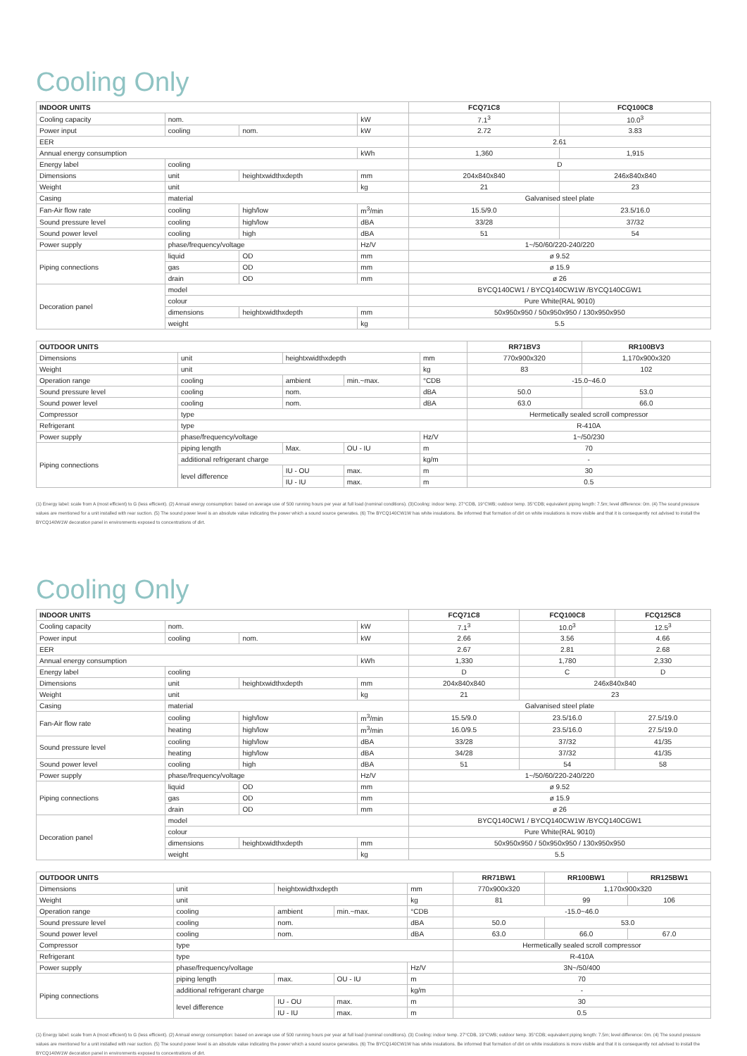Cooling Only
| INDOOR UNITS | | | | FCQ71C8 | FCQ100C8 |
| --- | --- | --- | --- | --- | --- |
| Cooling capacity | nom. | | kW | 7.1<sup>3</sup> | 10.0<sup>3</sup> |
| Power input | cooling | nom. | kW | 2.72 | 3.83 |
| EER | | | | 2.61 | |
| Annual energy consumption | | | kWh | 1,360 | 1,915 |
| Energy label | cooling | | | D | |
| Dimensions | unit | heightxwidthxdepth | mm | 204x840x840 | 246x840x840 |
| Weight | unit | | kg | 21 | 23 |
| Casing | material | | | Galvanised steel plate | |
| Fan-Air flow rate | cooling | high/low | m<sup>3</sup>/min | 15.5/9.0 | 23.5/16.0 |
| Sound pressure level | cooling | high/low | dBA | 33/28 | 37/32 |
| Sound power level | cooling | high | dBA | 51 | 54 |
| Power supply | phase/frequency/voltage | | Hz/V | 1~/50/60/220-240/220 | |
| Piping connections | liquid | OD | mm | ø 9.52 | |
| | gas | OD | mm | ø 15.9 | |
| | drain | OD | mm | ø 26 | |
| Decoration panel | model | | | BYCQ140CW1 / BYCQ140CW1W /BYCQ140CGW1 | |
| | colour | | | Pure White(RAL 9010) | |
| | dimensions | heightxwidthxdepth | mm | 50x950x950 / 50x950x950 / 130x950x950 | |
| | weight | | kg | 5.5 | |
| OUTDOOR UNITS | | | | | RR71BV3 | RR100BV3 |
| --- | --- | --- | --- | --- | --- | --- |
| Dimensions | unit | heightxwidthxdepth | | mm | 770x900x320 | 1,170x900x320 |
| Weight | unit | | | kg | 83 | 102 |
| Operation range | cooling | ambient | min.~max. | °CDB | -15.0~46.0 | |
| Sound pressure level | cooling | nom. | | dBA | 50.0 | 53.0 |
| Sound power level | cooling | nom. | | dBA | 63.0 | 66.0 |
| Compressor | type | | | | Hermetically sealed scroll compressor | |
| Refrigerant | type | | | | R-410A | |
| Power supply | phase/frequency/voltage | | | Hz/V | 1~/50/230 | |
| Piping connections | piping length | Max. | OU - IU | m | 70 | |
| | additional refrigerant charge | | | kg/m | - | |
| | level difference | IU - OU | max. | m | 30 | |
| | | IU - IU | max. | m | 0.5 | |
(1) Energy label: scale from A (most efficient) to G (less efficient). (2) Annual energy consumption: based on average use of 500 running hours per year at full load (nominal conditions). (3)Cooling: indoor temp. 27°CDB, 19°CWB; outdoor temp. 35°CDB; equivalent piping length: 7.5m; level difference: 0m. (4) The sound pressure values are mentioned for a unit installed with rear suction. (5) The sound power level is an absolute value indicating the power which a sound source generates. (6) The BYCQ140CW1W has white insulations. Be informed that formation of dirt on white insulations is more visible and that it is consequently not advised to install the BYCQ140W1W decoration panel in environments exposed to concentrations of dirt.
Cooling Only
| INDOOR UNITS | | | | FCQ71C8 | FCQ100C8 | FCQ125C8 |
| --- | --- | --- | --- | --- | --- | --- |
| Cooling capacity | nom. | | kW | 7.1<sup>3</sup> | 10.0<sup>3</sup> | 12.5<sup>3</sup> |
| Power input | cooling | nom. | kW | 2.66 | 3.56 | 4.66 |
| EER | | | | 2.67 | 2.81 | 2.68 |
| Annual energy consumption | | | kWh | 1,330 | 1,780 | 2,330 |
| Energy label | cooling | | | D | C | D |
| Dimensions | unit | heightxwidthxdepth | mm | 204x840x840 | 246x840x840 | |
| Weight | unit | | kg | 21 | 23 | |
| Casing | material | | | Galvanised steel plate | | |
| Fan-Air flow rate | cooling | high/low | m<sup>3</sup>/min | 15.5/9.0 | 23.5/16.0 | 27.5/19.0 |
| | heating | high/low | m<sup>3</sup>/min | 16.0/9.5 | 23.5/16.0 | 27.5/19.0 |
| Sound pressure level | cooling | high/low | dBA | 33/28 | 37/32 | 41/35 |
| | heating | high/low | dBA | 34/28 | 37/32 | 41/35 |
| Sound power level | cooling | high | dBA | 51 | 54 | 58 |
| Power supply | phase/frequency/voltage | | Hz/V | 1~/50/60/220-240/220 | | |
| Piping connections | liquid | OD | mm | ø 9.52 | | |
| | gas | OD | mm | ø 15.9 | | |
| | drain | OD | mm | ø 26 | | |
| Decoration panel | model | | | BYCQ140CW1 / BYCQ140CW1W /BYCQ140CGW1 | | |
| | colour | | | Pure White(RAL 9010) | | |
| | dimensions | heightxwidthxdepth | mm | 50x950x950 / 50x950x950 / 130x950x950 | | |
| | weight | | kg | 5.5 | | |
| OUTDOOR UNITS | | | | | RR71BW1 | RR100BW1 | RR125BW1 |
| --- | --- | --- | --- | --- | --- | --- | --- |
| Dimensions | unit | heightxwidthxdepth | | mm | 770x900x320 | 1,170x900x320 | |
| Weight | unit | | | kg | 81 | 99 | 106 |
| Operation range | cooling | ambient | min.~max. | °CDB | -15.0~46.0 | | |
| Sound pressure level | cooling | nom. | | dBA | 50.0 | 53.0 | |
| Sound power level | cooling | nom. | | dBA | 63.0 | 66.0 | 67.0 |
| Compressor | type | | | | Hermetically sealed scroll compressor | | |
| Refrigerant | type | | | | R-410A | | |
| Power supply | phase/frequency/voltage | | | Hz/V | 3N~/50/400 | | |
| Piping connections | piping length | max. | OU - IU | m | 70 | | |
| | additional refrigerant charge | | | kg/m | - | | |
| | level difference | IU - OU | max. | m | 30 | | |
| | | IU - IU | max. | m | 0.5 | | |
(1) Energy label: scale from A (most efficient) to G (less efficient). (2) Annual energy consumption: based on average use of 500 running hours per year at full load (nominal conditions). (3) Cooling: indoor temp. 27°CDB, 19°CWB; outdoor temp. 35°CDB; equivalent piping length: 7.5m; level difference: 0m. (4) The sound pressure values are mentioned for a unit installed with rear suction. (5) The sound power level is an absolute value indicating the power which a sound source generates. (6) The BYCQ140CW1W has white insulations. Be informed that formation of dirt on white insulations is more visible and that it is consequently not advised to install the BYCQ140W1W decoration panel in environments exposed to concentrations of dirt.